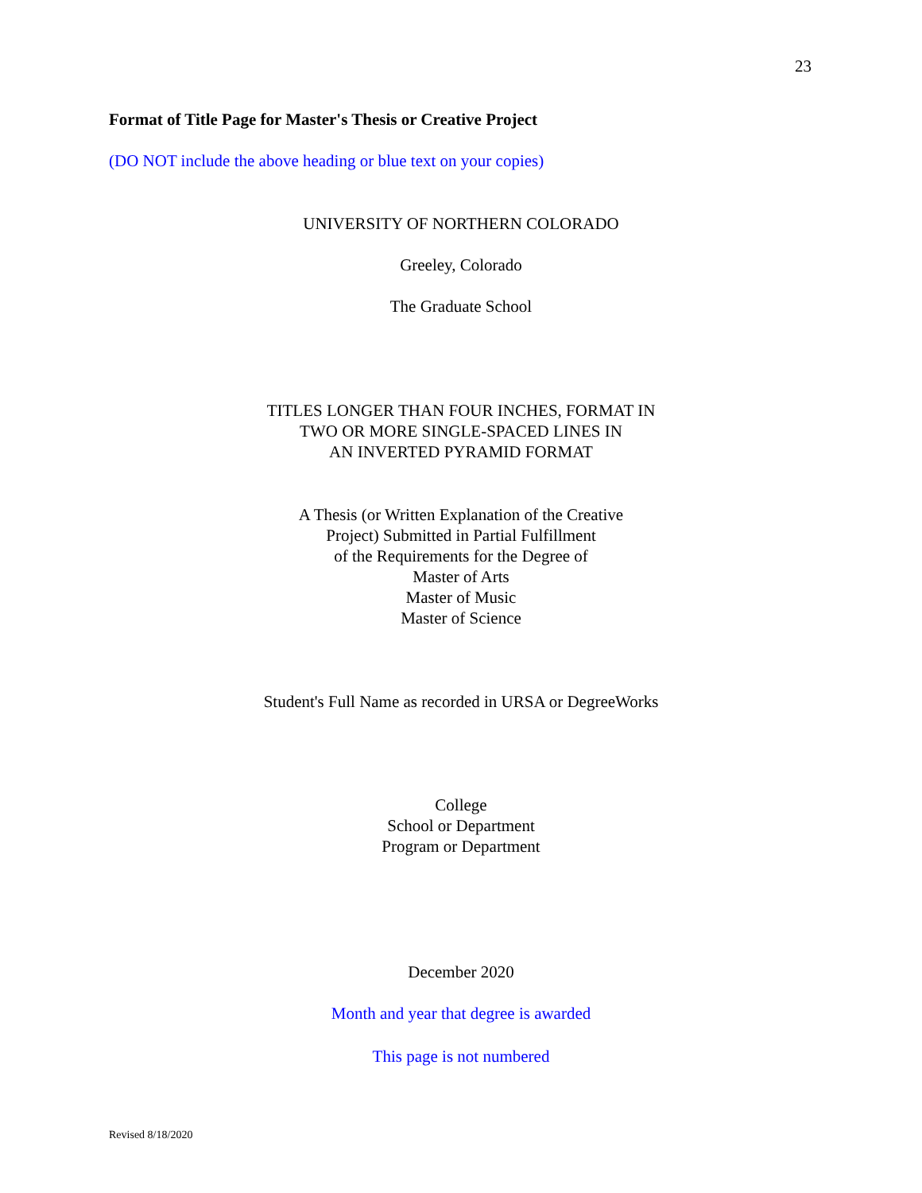23
Format of Title Page for Master's Thesis or Creative Project
(DO NOT include the above heading or blue text on your copies)
UNIVERSITY OF NORTHERN COLORADO
Greeley, Colorado
The Graduate School
TITLES LONGER THAN FOUR INCHES, FORMAT IN
TWO OR MORE SINGLE-SPACED LINES IN
AN INVERTED PYRAMID FORMAT
A Thesis (or Written Explanation of the Creative
Project) Submitted in Partial Fulfillment
of the Requirements for the Degree of
Master of Arts
Master of Music
Master of Science
Student's Full Name as recorded in URSA or DegreeWorks
College
School or Department
Program or Department
December 2020
Month and year that degree is awarded
This page is not numbered
Revised 8/18/2020